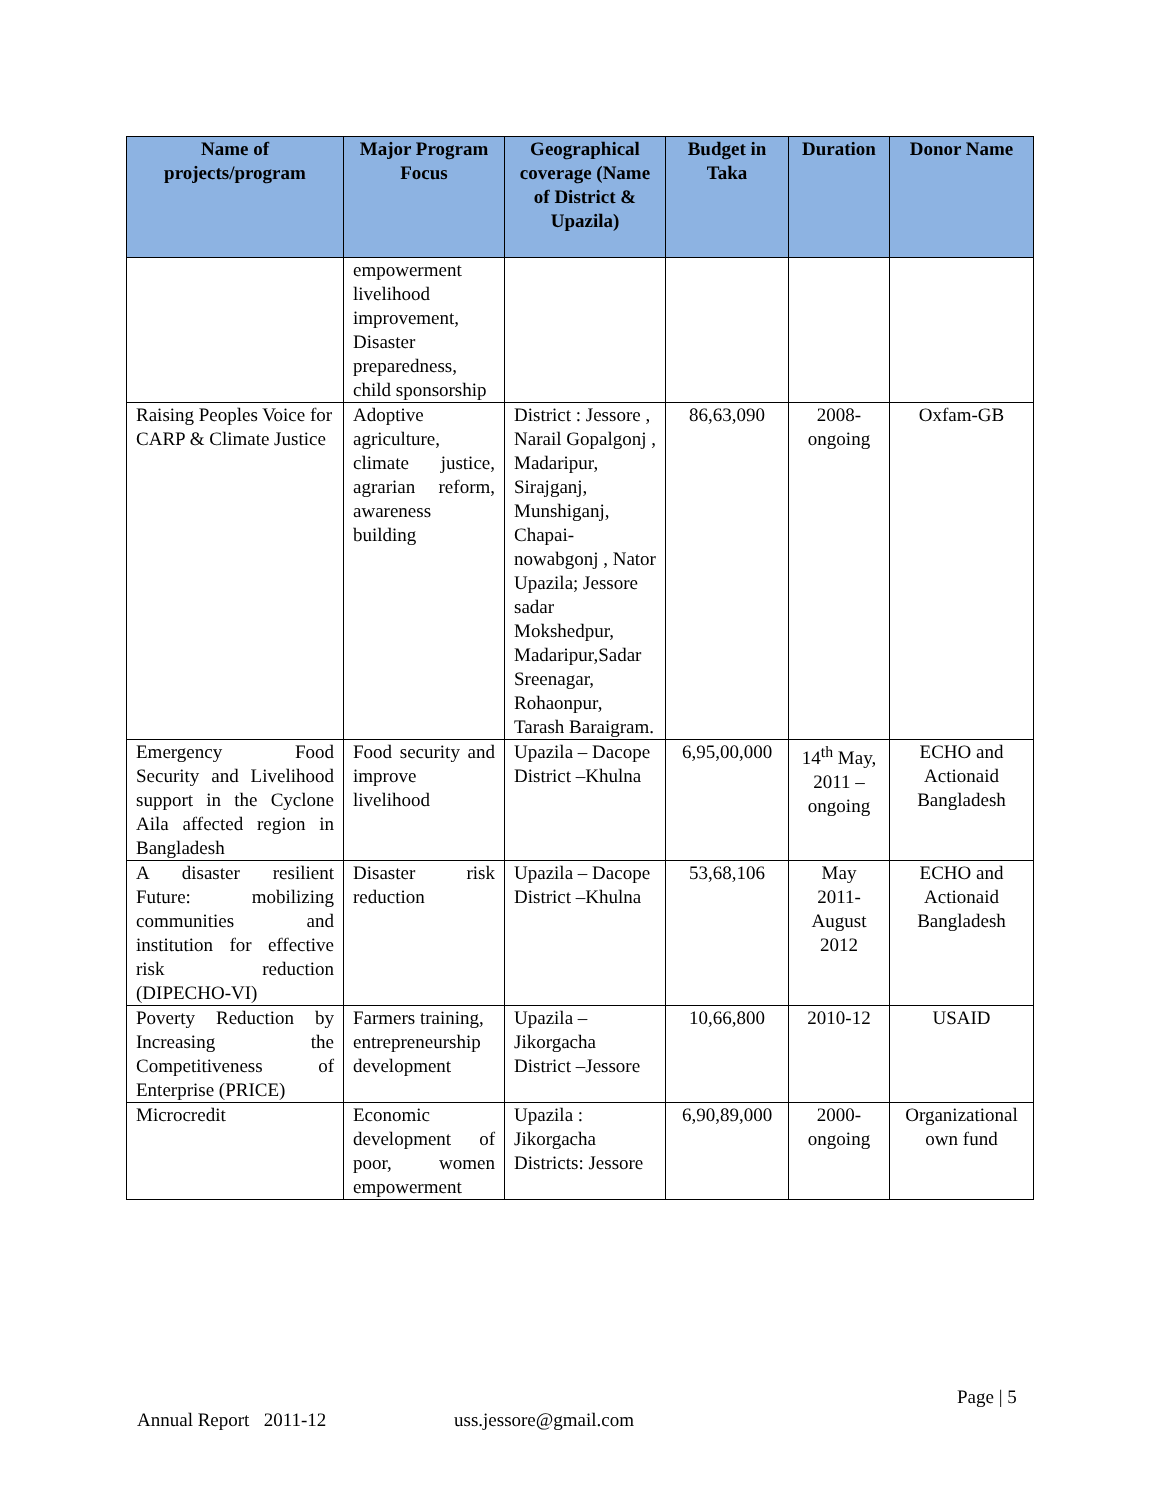| Name of projects/program | Major Program Focus | Geographical coverage (Name of District & Upazila) | Budget in Taka | Duration | Donor Name |
| --- | --- | --- | --- | --- | --- |
| | empowerment livelihood improvement, Disaster preparedness, child sponsorship | | | | |
| Raising Peoples Voice for CARP & Climate Justice | Adoptive agriculture, climate justice, agrarian reform, awareness building | District : Jessore , Narail Gopalgonj , Madaripur, Sirajganj, Munshiganj, Chapai-nowabgonj , Nator Upazila; Jessore sadar Mokshedpur, Madaripur,Sadar Sreenagar, Rohaonpur, Tarash Baraigram. | 86,63,090 | 2008-ongoing | Oxfam-GB |
| Emergency Food Security and Livelihood support in the Cyclone Aila affected region in Bangladesh | Food security and improve livelihood | Upazila – Dacope District –Khulna | 6,95,00,000 | 14<sup>th</sup> May, 2011 – ongoing | ECHO and Actionaid Bangladesh |
| A disaster resilient Future: mobilizing communities and institution for effective risk reduction (DIPECHO-VI) | Disaster risk reduction | Upazila – Dacope District –Khulna | 53,68,106 | May 2011- August 2012 | ECHO and Actionaid Bangladesh |
| Poverty Reduction by Increasing the Competitiveness of Enterprise (PRICE) | Farmers training, entrepreneurship development | Upazila – Jikorgacha District –Jessore | 10,66,800 | 2010-12 | USAID |
| Microcredit | Economic development of poor, women empowerment | Upazila : Jikorgacha Districts: Jessore | 6,90,89,000 | 2000-ongoing | Organizational own fund |
Page | 5
Annual Report 2011-12 uss.jessore@gmail.com